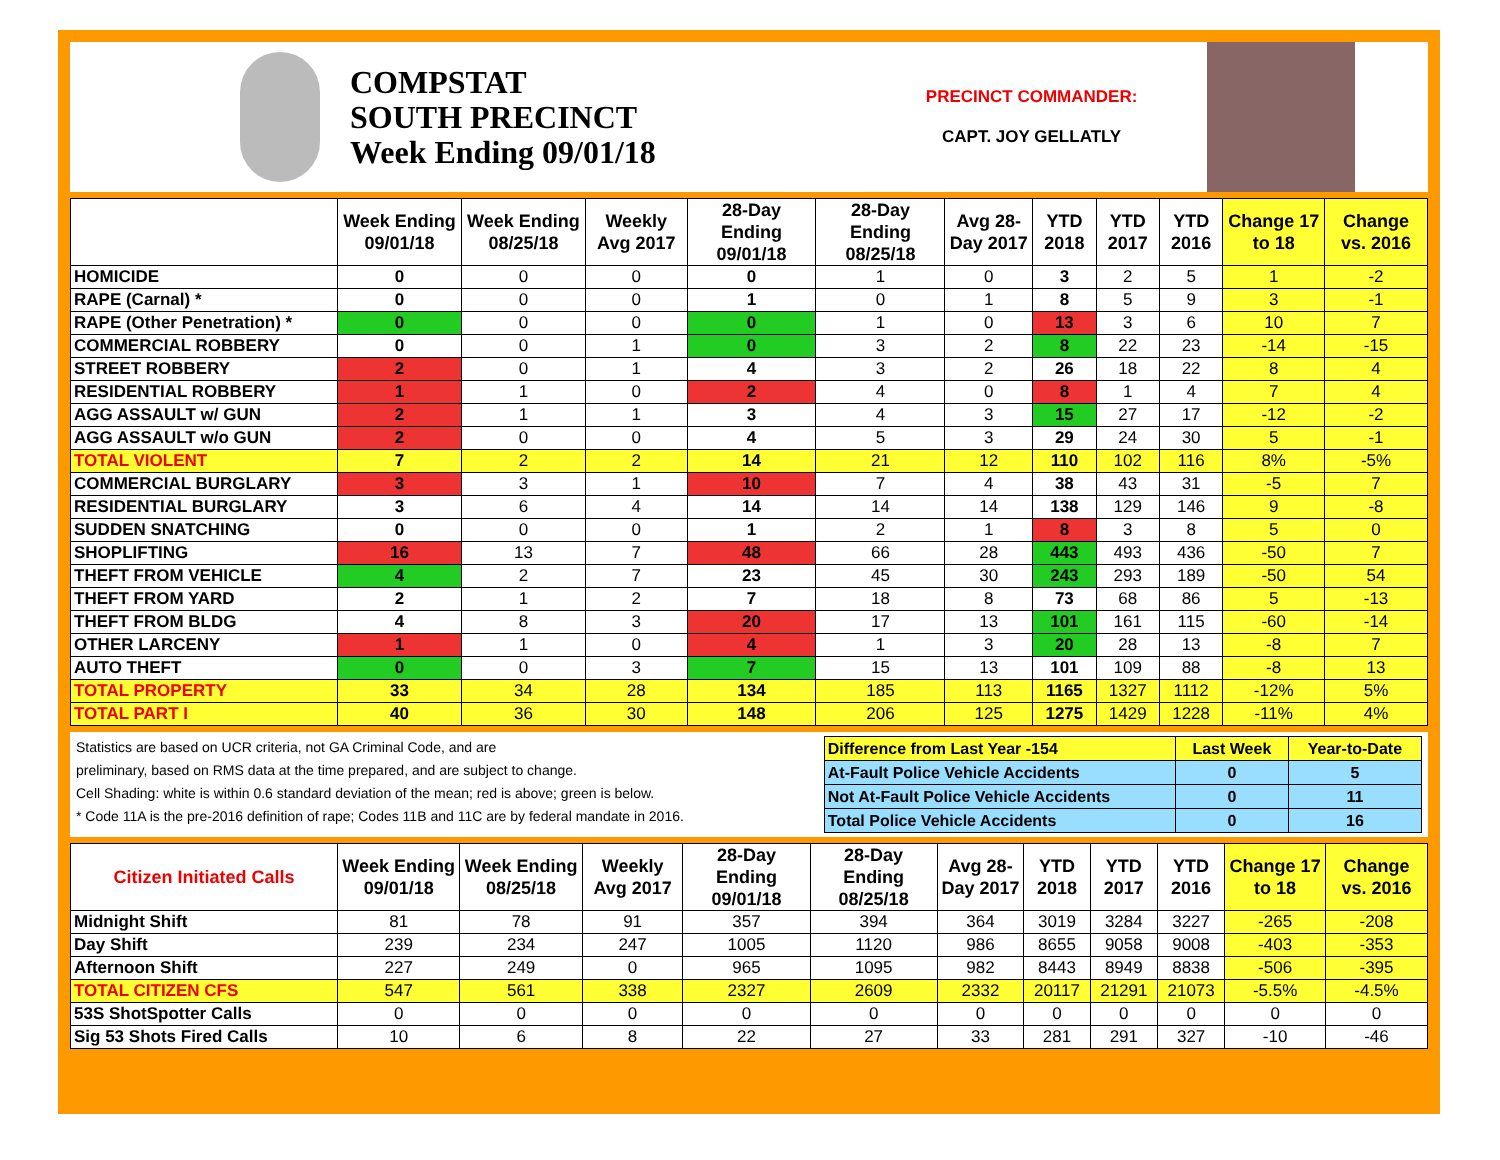COMPSTAT
SOUTH PRECINCT
Week Ending 09/01/18
PRECINCT COMMANDER:
CAPT. JOY GELLATLY
| | Week Ending 09/01/18 | Week Ending 08/25/18 | Weekly Avg 2017 | 28-Day Ending 09/01/18 | 28-Day Ending 08/25/18 | Avg 28-Day 2017 | YTD 2018 | YTD 2017 | YTD 2016 | Change 17 to 18 | Change vs. 2016 |
| --- | --- | --- | --- | --- | --- | --- | --- | --- | --- | --- | --- |
| HOMICIDE | 0 | 0 | 0 | 0 | 1 | 0 | 3 | 2 | 5 | 1 | -2 |
| RAPE (Carnal) * | 0 | 0 | 0 | 1 | 0 | 1 | 8 | 5 | 9 | 3 | -1 |
| RAPE (Other Penetration) * | 0 | 0 | 0 | 0 | 1 | 0 | 13 | 3 | 6 | 10 | 7 |
| COMMERCIAL ROBBERY | 0 | 0 | 1 | 0 | 3 | 2 | 8 | 22 | 23 | -14 | -15 |
| STREET ROBBERY | 2 | 0 | 1 | 4 | 3 | 2 | 26 | 18 | 22 | 8 | 4 |
| RESIDENTIAL ROBBERY | 1 | 1 | 0 | 2 | 4 | 0 | 8 | 1 | 4 | 7 | 4 |
| AGG ASSAULT w/ GUN | 2 | 1 | 1 | 3 | 4 | 3 | 15 | 27 | 17 | -12 | -2 |
| AGG ASSAULT w/o GUN | 2 | 0 | 0 | 4 | 5 | 3 | 29 | 24 | 30 | 5 | -1 |
| TOTAL VIOLENT | 7 | 2 | 2 | 14 | 21 | 12 | 110 | 102 | 116 | 8% | -5% |
| COMMERCIAL BURGLARY | 3 | 3 | 1 | 10 | 7 | 4 | 38 | 43 | 31 | -5 | 7 |
| RESIDENTIAL BURGLARY | 3 | 6 | 4 | 14 | 14 | 14 | 138 | 129 | 146 | 9 | -8 |
| SUDDEN SNATCHING | 0 | 0 | 0 | 1 | 2 | 1 | 8 | 3 | 8 | 5 | 0 |
| SHOPLIFTING | 16 | 13 | 7 | 48 | 66 | 28 | 443 | 493 | 436 | -50 | 7 |
| THEFT FROM VEHICLE | 4 | 2 | 7 | 23 | 45 | 30 | 243 | 293 | 189 | -50 | 54 |
| THEFT FROM YARD | 2 | 1 | 2 | 7 | 18 | 8 | 73 | 68 | 86 | 5 | -13 |
| THEFT FROM BLDG | 4 | 8 | 3 | 20 | 17 | 13 | 101 | 161 | 115 | -60 | -14 |
| OTHER LARCENY | 1 | 1 | 0 | 4 | 1 | 3 | 20 | 28 | 13 | -8 | 7 |
| AUTO THEFT | 0 | 0 | 3 | 7 | 15 | 13 | 101 | 109 | 88 | -8 | 13 |
| TOTAL PROPERTY | 33 | 34 | 28 | 134 | 185 | 113 | 1165 | 1327 | 1112 | -12% | 5% |
| TOTAL PART I | 40 | 36 | 30 | 148 | 206 | 125 | 1275 | 1429 | 1228 | -11% | 4% |
Statistics are based on UCR criteria, not GA Criminal Code, and are
preliminary, based on RMS data at the time prepared, and are subject to change.
Cell Shading: white is within 0.6 standard deviation of the mean; red is above; green is below.
* Code 11A is the pre-2016 definition of rape; Codes 11B and 11C are by federal mandate in 2016.
| Difference from Last Year -154 | Last Week | Year-to-Date |
| At-Fault Police Vehicle Accidents | 0 | 5 |
| Not At-Fault Police Vehicle Accidents | 0 | 11 |
| Total Police Vehicle Accidents | 0 | 16 |
| Citizen Initiated Calls | Week Ending 09/01/18 | Week Ending 08/25/18 | Weekly Avg 2017 | 28-Day Ending 09/01/18 | 28-Day Ending 08/25/18 | Avg 28-Day 2017 | YTD 2018 | YTD 2017 | YTD 2016 | Change 17 to 18 | Change vs. 2016 |
| --- | --- | --- | --- | --- | --- | --- | --- | --- | --- | --- | --- |
| Midnight Shift | 81 | 78 | 91 | 357 | 394 | 364 | 3019 | 3284 | 3227 | -265 | -208 |
| Day Shift | 239 | 234 | 247 | 1005 | 1120 | 986 | 8655 | 9058 | 9008 | -403 | -353 |
| Afternoon Shift | 227 | 249 | 0 | 965 | 1095 | 982 | 8443 | 8949 | 8838 | -506 | -395 |
| TOTAL CITIZEN CFS | 547 | 561 | 338 | 2327 | 2609 | 2332 | 20117 | 21291 | 21073 | -5.5% | -4.5% |
| 53S ShotSpotter Calls | 0 | 0 | 0 | 0 | 0 | 0 | 0 | 0 | 0 | 0 | 0 |
| Sig 53 Shots Fired Calls | 10 | 6 | 8 | 22 | 27 | 33 | 281 | 291 | 327 | -10 | -46 |